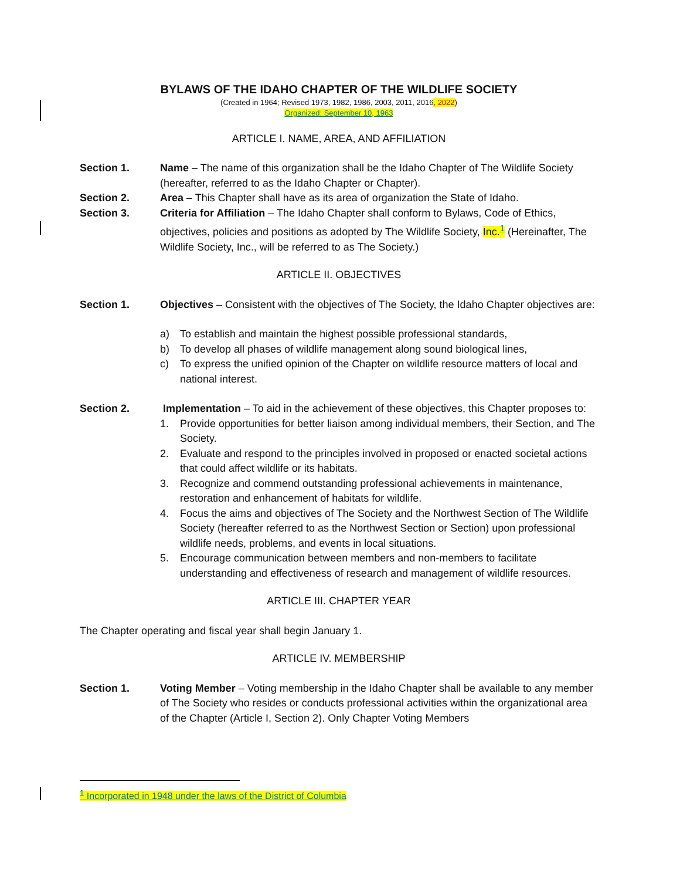BYLAWS OF THE IDAHO CHAPTER OF THE WILDLIFE SOCIETY
(Created in 1964; Revised 1973, 1982, 1986, 2003, 2011, 2016, 2022)
Organized: September 10, 1963
ARTICLE I. NAME, AREA, AND AFFILIATION
Section 1. Name – The name of this organization shall be the Idaho Chapter of The Wildlife Society (hereafter, referred to as the Idaho Chapter or Chapter).
Section 2. Area – This Chapter shall have as its area of organization the State of Idaho.
Section 3. Criteria for Affiliation – The Idaho Chapter shall conform to Bylaws, Code of Ethics, objectives, policies and positions as adopted by The Wildlife Society, Inc.<sup>1</sup> (Hereinafter, The Wildlife Society, Inc., will be referred to as The Society.)
ARTICLE II. OBJECTIVES
Section 1. Objectives – Consistent with the objectives of The Society, the Idaho Chapter objectives are:
a) To establish and maintain the highest possible professional standards,
b) To develop all phases of wildlife management along sound biological lines,
c) To express the unified opinion of the Chapter on wildlife resource matters of local and national interest.
Section 2. Implementation – To aid in the achievement of these objectives, this Chapter proposes to:
1. Provide opportunities for better liaison among individual members, their Section, and The Society.
2. Evaluate and respond to the principles involved in proposed or enacted societal actions that could affect wildlife or its habitats.
3. Recognize and commend outstanding professional achievements in maintenance, restoration and enhancement of habitats for wildlife.
4. Focus the aims and objectives of The Society and the Northwest Section of The Wildlife Society (hereafter referred to as the Northwest Section or Section) upon professional wildlife needs, problems, and events in local situations.
5. Encourage communication between members and non-members to facilitate understanding and effectiveness of research and management of wildlife resources.
ARTICLE III. CHAPTER YEAR
The Chapter operating and fiscal year shall begin January 1.
ARTICLE IV. MEMBERSHIP
Section 1. Voting Member – Voting membership in the Idaho Chapter shall be available to any member of The Society who resides or conducts professional activities within the organizational area of the Chapter (Article I, Section 2). Only Chapter Voting Members
<sup>1</sup> Incorporated in 1948 under the laws of the District of Columbia